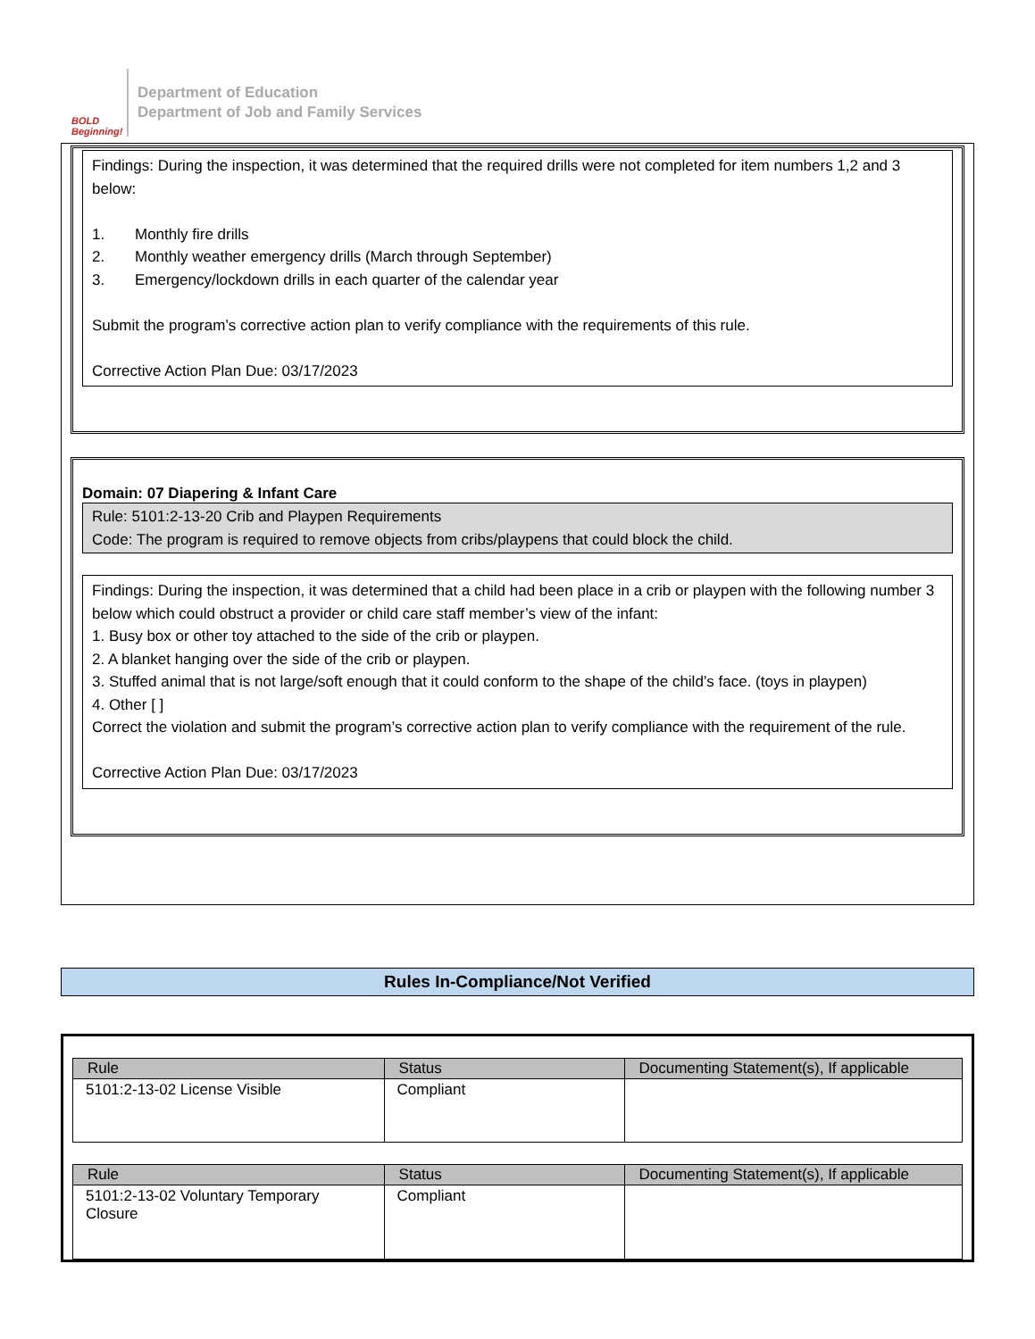BOLD Beginning!
Department of Education
Department of Job and Family Services
Findings: During the inspection, it was determined that the required drills were not completed for item numbers 1,2 and 3 below:
1. Monthly fire drills
2. Monthly weather emergency drills (March through September)
3. Emergency/lockdown drills in each quarter of the calendar year
Submit the program’s corrective action plan to verify compliance with the requirements of this rule.
Corrective Action Plan Due: 03/17/2023
Domain: 07 Diapering & Infant Care
Rule: 5101:2-13-20 Crib and Playpen Requirements
Code: The program is required to remove objects from cribs/playpens that could block the child.
Findings: During the inspection, it was determined that a child had been place in a crib or playpen with the following number 3 below which could obstruct a provider or child care staff member’s view of the infant:
1. Busy box or other toy attached to the side of the crib or playpen.
2. A blanket hanging over the side of the crib or playpen.
3. Stuffed animal that is not large/soft enough that it could conform to the shape of the child’s face. (toys in playpen)
4. Other [ ]
Correct the violation and submit the program’s corrective action plan to verify compliance with the requirement of the rule.
Corrective Action Plan Due: 03/17/2023
Rules In-Compliance/Not Verified
| Rule | Status | Documenting Statement(s), If applicable |
| --- | --- | --- |
| 5101:2-13-02 License Visible | Compliant | |
| Rule | Status | Documenting Statement(s), If applicable |
| --- | --- | --- |
| 5101:2-13-02 Voluntary Temporary Closure | Compliant | |